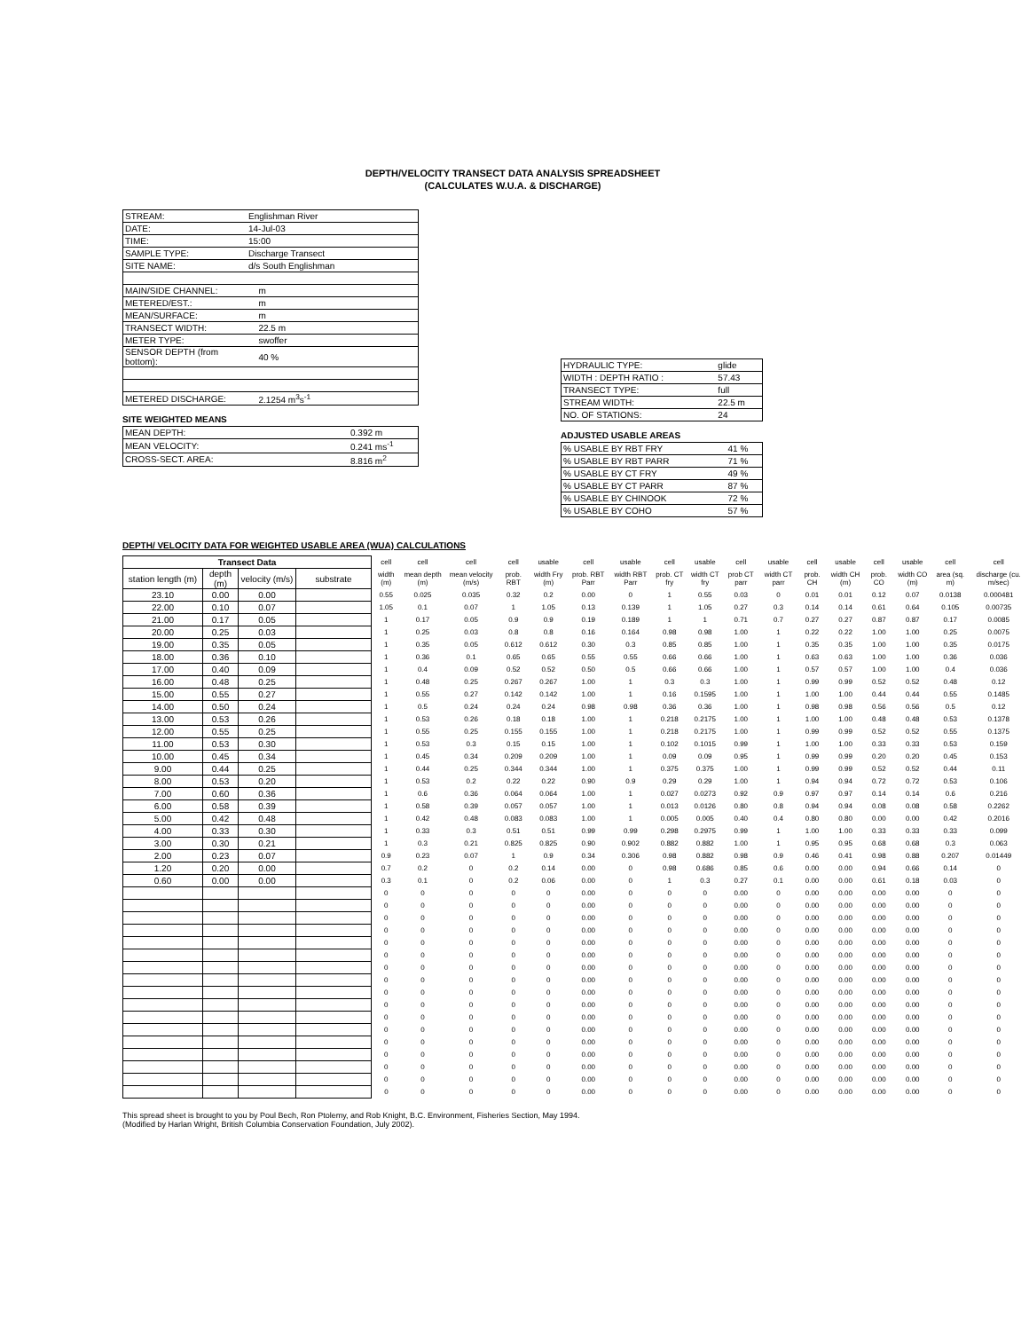DEPTH/VELOCITY TRANSECT DATA ANALYSIS SPREADSHEET
(CALCULATES W.U.A. & DISCHARGE)
| STREAM: | Englishman River | |
| DATE: | 14-Jul-03 | |
| TIME: | 15:00 | |
| SAMPLE TYPE: | Discharge Transect | |
| SITE NAME: | d/s South Englishman | |
| MAIN/SIDE CHANNEL: | | m |
| METERED/EST.: | | m |
| MEAN/SURFACE: | | m |
| TRANSECT WIDTH: | | 22.5 m |
| METER TYPE: | | swoffer |
| SENSOR DEPTH (from bottom): | | 40 % |
| METERED DISCHARGE: | | 2.1254 m<sup>3</sup>s<sup>-1</sup> |
SITE WEIGHTED MEANS
| MEAN DEPTH: | 0.392 m |
| MEAN VELOCITY: | 0.241 ms<sup>-1</sup> |
| CROSS-SECT. AREA: | 8.816 m<sup>2</sup> |
| HYDRAULIC TYPE: | glide |
| WIDTH : DEPTH RATIO : | 57.43 |
| TRANSECT TYPE: | full |
| STREAM WIDTH: | 22.5 m |
| NO. OF STATIONS: | 24 |
ADJUSTED USABLE AREAS
| % USABLE BY RBT FRY | 41 % |
| % USABLE BY RBT PARR | 71 % |
| % USABLE BY CT FRY | 49 % |
| % USABLE BY CT PARR | 87 % |
| % USABLE BY CHINOOK | 72 % |
| % USABLE BY COHO | 57 % |
DEPTH/ VELOCITY DATA FOR WEIGHTED USABLE AREA (WUA) CALCULATIONS
| Transect Data | | | | cell | cell | cell | cell | usable | cell | usable | cell | usable | cell | usable | cell | usable | cell | usable | cell | cell |
| --- | --- | --- | --- | --- | --- | --- | --- | --- | --- | --- | --- | --- | --- | --- | --- | --- | --- | --- | --- | --- |
| station length (m) | depth (m) | velocity (m/s) | substrate | width (m) | mean depth (m) | mean velocity (m/s) | prob. RBT | width Fry (m) | prob. RBT Parr | width RBT Parr | prob. CT fry | width CT fry | prob CT parr | width CT parr | prob. CH | width CH (m) | prob. CO | width CO (m) | area (sq. m) | discharge (cu. m/sec) |
| 23.10 | 0.00 | 0.00 | | 0.55 | 0.025 | 0.035 | 0.32 | 0.2 | 0.00 | 0 | 1 | 0.55 | 0.03 | 0 | 0.01 | 0.01 | 0.12 | 0.07 | 0.0138 | 0.000481 |
| 22.00 | 0.10 | 0.07 | | 1.05 | 0.1 | 0.07 | 1 | 1.05 | 0.13 | 0.139 | 1 | 1.05 | 0.27 | 0.3 | 0.14 | 0.14 | 0.61 | 0.64 | 0.105 | 0.00735 |
| 21.00 | 0.17 | 0.05 | | 1 | 0.17 | 0.05 | 0.9 | 0.9 | 0.19 | 0.189 | 1 | 1 | 0.71 | 0.7 | 0.27 | 0.27 | 0.87 | 0.87 | 0.17 | 0.0085 |
| 20.00 | 0.25 | 0.03 | | 1 | 0.25 | 0.03 | 0.8 | 0.8 | 0.16 | 0.164 | 0.98 | 0.98 | 1.00 | 1 | 0.22 | 0.22 | 1.00 | 1.00 | 0.25 | 0.0075 |
| 19.00 | 0.35 | 0.05 | | 1 | 0.35 | 0.05 | 0.612 | 0.612 | 0.30 | 0.3 | 0.85 | 0.85 | 1.00 | 1 | 0.35 | 0.35 | 1.00 | 1.00 | 0.35 | 0.0175 |
| 18.00 | 0.36 | 0.10 | | 1 | 0.36 | 0.1 | 0.65 | 0.65 | 0.55 | 0.55 | 0.66 | 0.66 | 1.00 | 1 | 0.63 | 0.63 | 1.00 | 1.00 | 0.36 | 0.036 |
| 17.00 | 0.40 | 0.09 | | 1 | 0.4 | 0.09 | 0.52 | 0.52 | 0.50 | 0.5 | 0.66 | 0.66 | 1.00 | 1 | 0.57 | 0.57 | 1.00 | 1.00 | 0.4 | 0.036 |
| 16.00 | 0.48 | 0.25 | | 1 | 0.48 | 0.25 | 0.267 | 0.267 | 1.00 | 1 | 0.3 | 0.3 | 1.00 | 1 | 0.99 | 0.99 | 0.52 | 0.52 | 0.48 | 0.12 |
| 15.00 | 0.55 | 0.27 | | 1 | 0.55 | 0.27 | 0.142 | 0.142 | 1.00 | 1 | 0.16 | 0.1595 | 1.00 | 1 | 1.00 | 1.00 | 0.44 | 0.44 | 0.55 | 0.1485 |
| 14.00 | 0.50 | 0.24 | | 1 | 0.5 | 0.24 | 0.24 | 0.24 | 0.98 | 0.98 | 0.36 | 0.36 | 1.00 | 1 | 0.98 | 0.98 | 0.56 | 0.56 | 0.5 | 0.12 |
| 13.00 | 0.53 | 0.26 | | 1 | 0.53 | 0.26 | 0.18 | 0.18 | 1.00 | 1 | 0.218 | 0.2175 | 1.00 | 1 | 1.00 | 1.00 | 0.48 | 0.48 | 0.53 | 0.1378 |
| 12.00 | 0.55 | 0.25 | | 1 | 0.55 | 0.25 | 0.155 | 0.155 | 1.00 | 1 | 0.218 | 0.2175 | 1.00 | 1 | 0.99 | 0.99 | 0.52 | 0.52 | 0.55 | 0.1375 |
| 11.00 | 0.53 | 0.30 | | 1 | 0.53 | 0.3 | 0.15 | 0.15 | 1.00 | 1 | 0.102 | 0.1015 | 0.99 | 1 | 1.00 | 1.00 | 0.33 | 0.33 | 0.53 | 0.159 |
| 10.00 | 0.45 | 0.34 | | 1 | 0.45 | 0.34 | 0.209 | 0.209 | 1.00 | 1 | 0.09 | 0.09 | 0.95 | 1 | 0.99 | 0.99 | 0.20 | 0.20 | 0.45 | 0.153 |
| 9.00 | 0.44 | 0.25 | | 1 | 0.44 | 0.25 | 0.344 | 0.344 | 1.00 | 1 | 0.375 | 0.375 | 1.00 | 1 | 0.99 | 0.99 | 0.52 | 0.52 | 0.44 | 0.11 |
| 8.00 | 0.53 | 0.20 | | 1 | 0.53 | 0.2 | 0.22 | 0.22 | 0.90 | 0.9 | 0.29 | 0.29 | 1.00 | 1 | 0.94 | 0.94 | 0.72 | 0.72 | 0.53 | 0.106 |
| 7.00 | 0.60 | 0.36 | | 1 | 0.6 | 0.36 | 0.064 | 0.064 | 1.00 | 1 | 0.027 | 0.0273 | 0.92 | 0.9 | 0.97 | 0.97 | 0.14 | 0.14 | 0.6 | 0.216 |
| 6.00 | 0.58 | 0.39 | | 1 | 0.58 | 0.39 | 0.057 | 0.057 | 1.00 | 1 | 0.013 | 0.0126 | 0.80 | 0.8 | 0.94 | 0.94 | 0.08 | 0.08 | 0.58 | 0.2262 |
| 5.00 | 0.42 | 0.48 | | 1 | 0.42 | 0.48 | 0.083 | 0.083 | 1.00 | 1 | 0.005 | 0.005 | 0.40 | 0.4 | 0.80 | 0.80 | 0.00 | 0.00 | 0.42 | 0.2016 |
| 4.00 | 0.33 | 0.30 | | 1 | 0.33 | 0.3 | 0.51 | 0.51 | 0.99 | 0.99 | 0.298 | 0.2975 | 0.99 | 1 | 1.00 | 1.00 | 0.33 | 0.33 | 0.33 | 0.099 |
| 3.00 | 0.30 | 0.21 | | 1 | 0.3 | 0.21 | 0.825 | 0.825 | 0.90 | 0.902 | 0.882 | 0.882 | 1.00 | 1 | 0.95 | 0.95 | 0.68 | 0.68 | 0.3 | 0.063 |
| 2.00 | 0.23 | 0.07 | | 0.9 | 0.23 | 0.07 | 1 | 0.9 | 0.34 | 0.306 | 0.98 | 0.882 | 0.98 | 0.9 | 0.46 | 0.41 | 0.98 | 0.88 | 0.207 | 0.01449 |
| 1.20 | 0.20 | 0.00 | | 0.7 | 0.2 | 0 | 0.2 | 0.14 | 0.00 | 0 | 0.98 | 0.686 | 0.85 | 0.6 | 0.00 | 0.00 | 0.94 | 0.66 | 0.14 | 0 |
| 0.60 | 0.00 | 0.00 | | 0.3 | 0.1 | 0 | 0.2 | 0.06 | 0.00 | 0 | 1 | 0.3 | 0.27 | 0.1 | 0.00 | 0.00 | 0.61 | 0.18 | 0.03 | 0 |
| | | | | 0 | 0 | 0 | 0 | 0 | 0.00 | 0 | 0 | 0 | 0.00 | 0 | 0.00 | 0.00 | 0.00 | 0.00 | 0 | 0 |
| | | | | 0 | 0 | 0 | 0 | 0 | 0.00 | 0 | 0 | 0 | 0.00 | 0 | 0.00 | 0.00 | 0.00 | 0.00 | 0 | 0 |
| | | | | 0 | 0 | 0 | 0 | 0 | 0.00 | 0 | 0 | 0 | 0.00 | 0 | 0.00 | 0.00 | 0.00 | 0.00 | 0 | 0 |
| | | | | 0 | 0 | 0 | 0 | 0 | 0.00 | 0 | 0 | 0 | 0.00 | 0 | 0.00 | 0.00 | 0.00 | 0.00 | 0 | 0 |
| | | | | 0 | 0 | 0 | 0 | 0 | 0.00 | 0 | 0 | 0 | 0.00 | 0 | 0.00 | 0.00 | 0.00 | 0.00 | 0 | 0 |
| | | | | 0 | 0 | 0 | 0 | 0 | 0.00 | 0 | 0 | 0 | 0.00 | 0 | 0.00 | 0.00 | 0.00 | 0.00 | 0 | 0 |
| | | | | 0 | 0 | 0 | 0 | 0 | 0.00 | 0 | 0 | 0 | 0.00 | 0 | 0.00 | 0.00 | 0.00 | 0.00 | 0 | 0 |
| | | | | 0 | 0 | 0 | 0 | 0 | 0.00 | 0 | 0 | 0 | 0.00 | 0 | 0.00 | 0.00 | 0.00 | 0.00 | 0 | 0 |
| | | | | 0 | 0 | 0 | 0 | 0 | 0.00 | 0 | 0 | 0 | 0.00 | 0 | 0.00 | 0.00 | 0.00 | 0.00 | 0 | 0 |
| | | | | 0 | 0 | 0 | 0 | 0 | 0.00 | 0 | 0 | 0 | 0.00 | 0 | 0.00 | 0.00 | 0.00 | 0.00 | 0 | 0 |
| | | | | 0 | 0 | 0 | 0 | 0 | 0.00 | 0 | 0 | 0 | 0.00 | 0 | 0.00 | 0.00 | 0.00 | 0.00 | 0 | 0 |
| | | | | 0 | 0 | 0 | 0 | 0 | 0.00 | 0 | 0 | 0 | 0.00 | 0 | 0.00 | 0.00 | 0.00 | 0.00 | 0 | 0 |
| | | | | 0 | 0 | 0 | 0 | 0 | 0.00 | 0 | 0 | 0 | 0.00 | 0 | 0.00 | 0.00 | 0.00 | 0.00 | 0 | 0 |
| | | | | 0 | 0 | 0 | 0 | 0 | 0.00 | 0 | 0 | 0 | 0.00 | 0 | 0.00 | 0.00 | 0.00 | 0.00 | 0 | 0 |
| | | | | 0 | 0 | 0 | 0 | 0 | 0.00 | 0 | 0 | 0 | 0.00 | 0 | 0.00 | 0.00 | 0.00 | 0.00 | 0 | 0 |
| | | | | 0 | 0 | 0 | 0 | 0 | 0.00 | 0 | 0 | 0 | 0.00 | 0 | 0.00 | 0.00 | 0.00 | 0.00 | 0 | 0 |
| | | | | 0 | 0 | 0 | 0 | 0 | 0.00 | 0 | 0 | 0 | 0.00 | 0 | 0.00 | 0.00 | 0.00 | 0.00 | 0 | 0 |
This spread sheet is brought to you by Poul Bech, Ron Ptolemy, and Rob Knight, B.C. Environment, Fisheries Section, May 1994.
(Modified by Harlan Wright, British Columbia Conservation Foundation, July 2002).